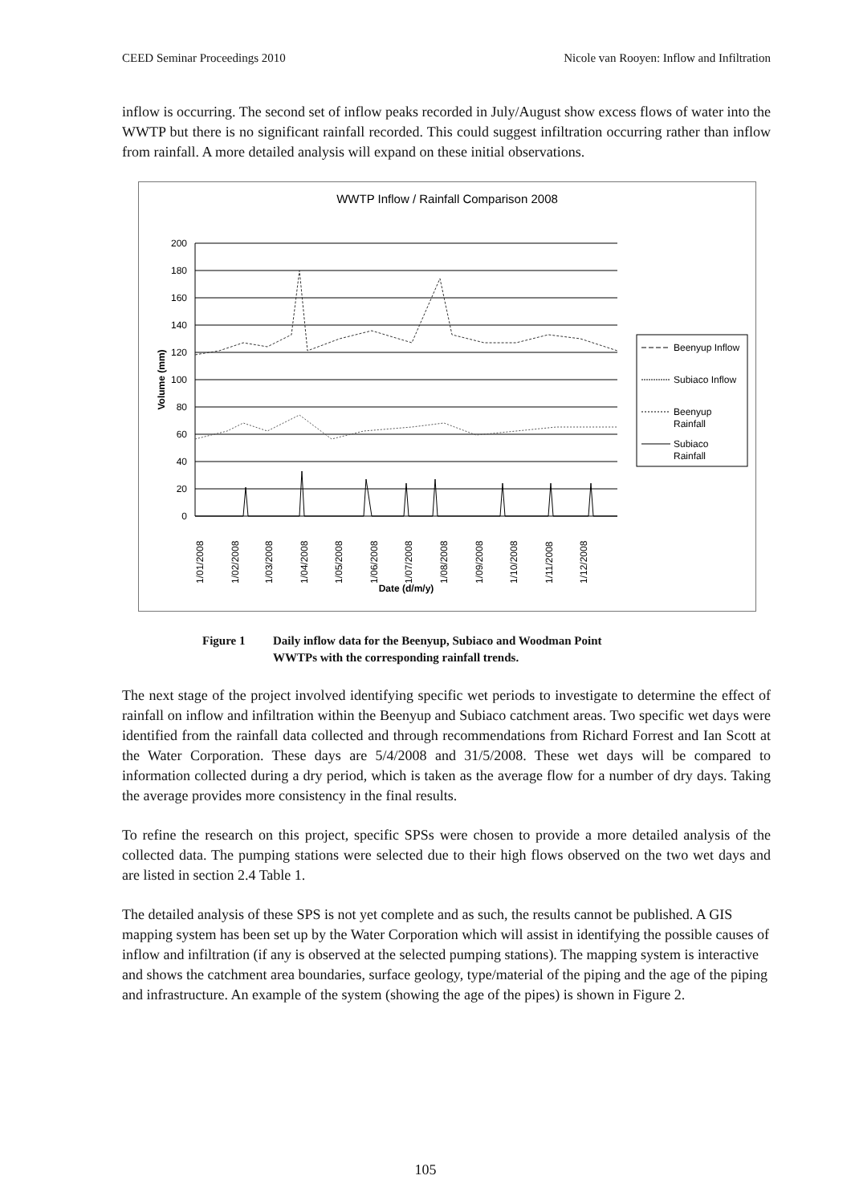CEED Seminar Proceedings 2010 Nicole van Rooyen: Inflow and Infiltration
inflow is occurring. The second set of inflow peaks recorded in July/August show excess flows of water into the WWTP but there is no significant rainfall recorded. This could suggest infiltration occurring rather than inflow from rainfall. A more detailed analysis will expand on these initial observations.
WWTP Inflow / Rainfall Comparison 2008
200
180
160
140
120
100
80
60
40
20
0
Volume (mm)
1/01/2008
1/02/2008
1/03/2008
1/04/2008
1/05/2008
1/06/2008
1/07/2008
1/08/2008
1/09/2008
1/10/2008
1/11/2008
1/12/2008
Date (d/m/y)
Beenyup Inflow
Subiaco Inflow
Beenyup
Rainfall
Subiaco
Rainfall
Figure 1 Daily inflow data for the Beenyup, Subiaco and Woodman Point
WWTPs with the corresponding rainfall trends.
The next stage of the project involved identifying specific wet periods to investigate to determine the effect of rainfall on inflow and infiltration within the Beenyup and Subiaco catchment areas. Two specific wet days were identified from the rainfall data collected and through recommendations from Richard Forrest and Ian Scott at the Water Corporation. These days are 5/4/2008 and 31/5/2008. These wet days will be compared to information collected during a dry period, which is taken as the average flow for a number of dry days. Taking the average provides more consistency in the final results.
To refine the research on this project, specific SPSs were chosen to provide a more detailed analysis of the collected data. The pumping stations were selected due to their high flows observed on the two wet days and are listed in section 2.4 Table 1.
The detailed analysis of these SPS is not yet complete and as such, the results cannot be published. A GIS mapping system has been set up by the Water Corporation which will assist in identifying the possible causes of inflow and infiltration (if any is observed at the selected pumping stations). The mapping system is interactive and shows the catchment area boundaries, surface geology, type/material of the piping and the age of the piping and infrastructure. An example of the system (showing the age of the pipes) is shown in Figure 2.
105